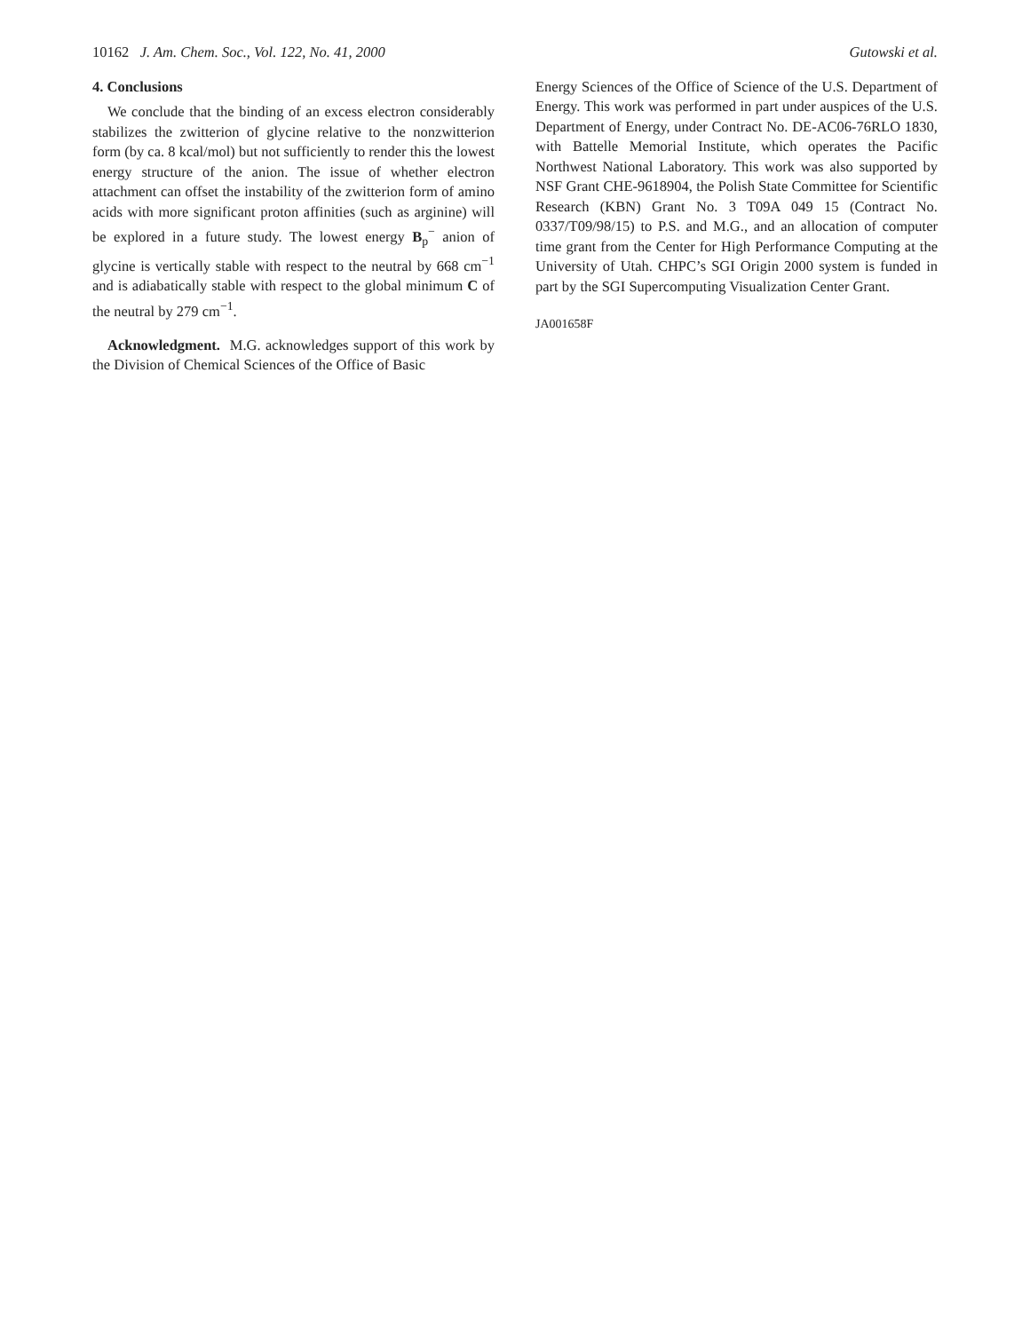10162 J. Am. Chem. Soc., Vol. 122, No. 41, 2000 Gutowski et al.
4. Conclusions
We conclude that the binding of an excess electron considerably stabilizes the zwitterion of glycine relative to the nonzwitterion form (by ca. 8 kcal/mol) but not sufficiently to render this the lowest energy structure of the anion. The issue of whether electron attachment can offset the instability of the zwitterion form of amino acids with more significant proton affinities (such as arginine) will be explored in a future study. The lowest energy B<sub>p</sub><sup>−</sup> anion of glycine is vertically stable with respect to the neutral by 668 cm<sup>−1</sup> and is adiabatically stable with respect to the global minimum C of the neutral by 279 cm<sup>−1</sup>.
Acknowledgment. M.G. acknowledges support of this work by the Division of Chemical Sciences of the Office of Basic
Energy Sciences of the Office of Science of the U.S. Department of Energy. This work was performed in part under auspices of the U.S. Department of Energy, under Contract No. DE-AC06-76RLO 1830, with Battelle Memorial Institute, which operates the Pacific Northwest National Laboratory. This work was also supported by NSF Grant CHE-9618904, the Polish State Committee for Scientific Research (KBN) Grant No. 3 T09A 049 15 (Contract No. 0337/T09/98/15) to P.S. and M.G., and an allocation of computer time grant from the Center for High Performance Computing at the University of Utah. CHPC’s SGI Origin 2000 system is funded in part by the SGI Supercomputing Visualization Center Grant.
JA001658F